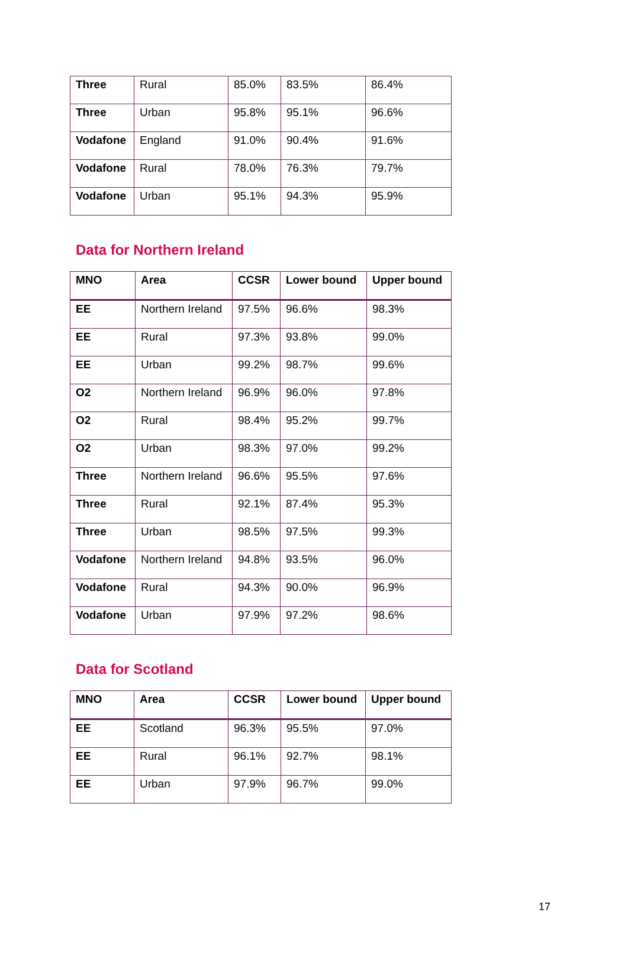| Three | Rural | 85.0% | 83.5% | 86.4% |
| Three | Urban | 95.8% | 95.1% | 96.6% |
| Vodafone | England | 91.0% | 90.4% | 91.6% |
| Vodafone | Rural | 78.0% | 76.3% | 79.7% |
| Vodafone | Urban | 95.1% | 94.3% | 95.9% |
Data for Northern Ireland
| MNO | Area | CCSR | Lower bound | Upper bound |
| --- | --- | --- | --- | --- |
| EE | Northern Ireland | 97.5% | 96.6% | 98.3% |
| EE | Rural | 97.3% | 93.8% | 99.0% |
| EE | Urban | 99.2% | 98.7% | 99.6% |
| O2 | Northern Ireland | 96.9% | 96.0% | 97.8% |
| O2 | Rural | 98.4% | 95.2% | 99.7% |
| O2 | Urban | 98.3% | 97.0% | 99.2% |
| Three | Northern Ireland | 96.6% | 95.5% | 97.6% |
| Three | Rural | 92.1% | 87.4% | 95.3% |
| Three | Urban | 98.5% | 97.5% | 99.3% |
| Vodafone | Northern Ireland | 94.8% | 93.5% | 96.0% |
| Vodafone | Rural | 94.3% | 90.0% | 96.9% |
| Vodafone | Urban | 97.9% | 97.2% | 98.6% |
Data for Scotland
| MNO | Area | CCSR | Lower bound | Upper bound |
| --- | --- | --- | --- | --- |
| EE | Scotland | 96.3% | 95.5% | 97.0% |
| EE | Rural | 96.1% | 92.7% | 98.1% |
| EE | Urban | 97.9% | 96.7% | 99.0% |
17